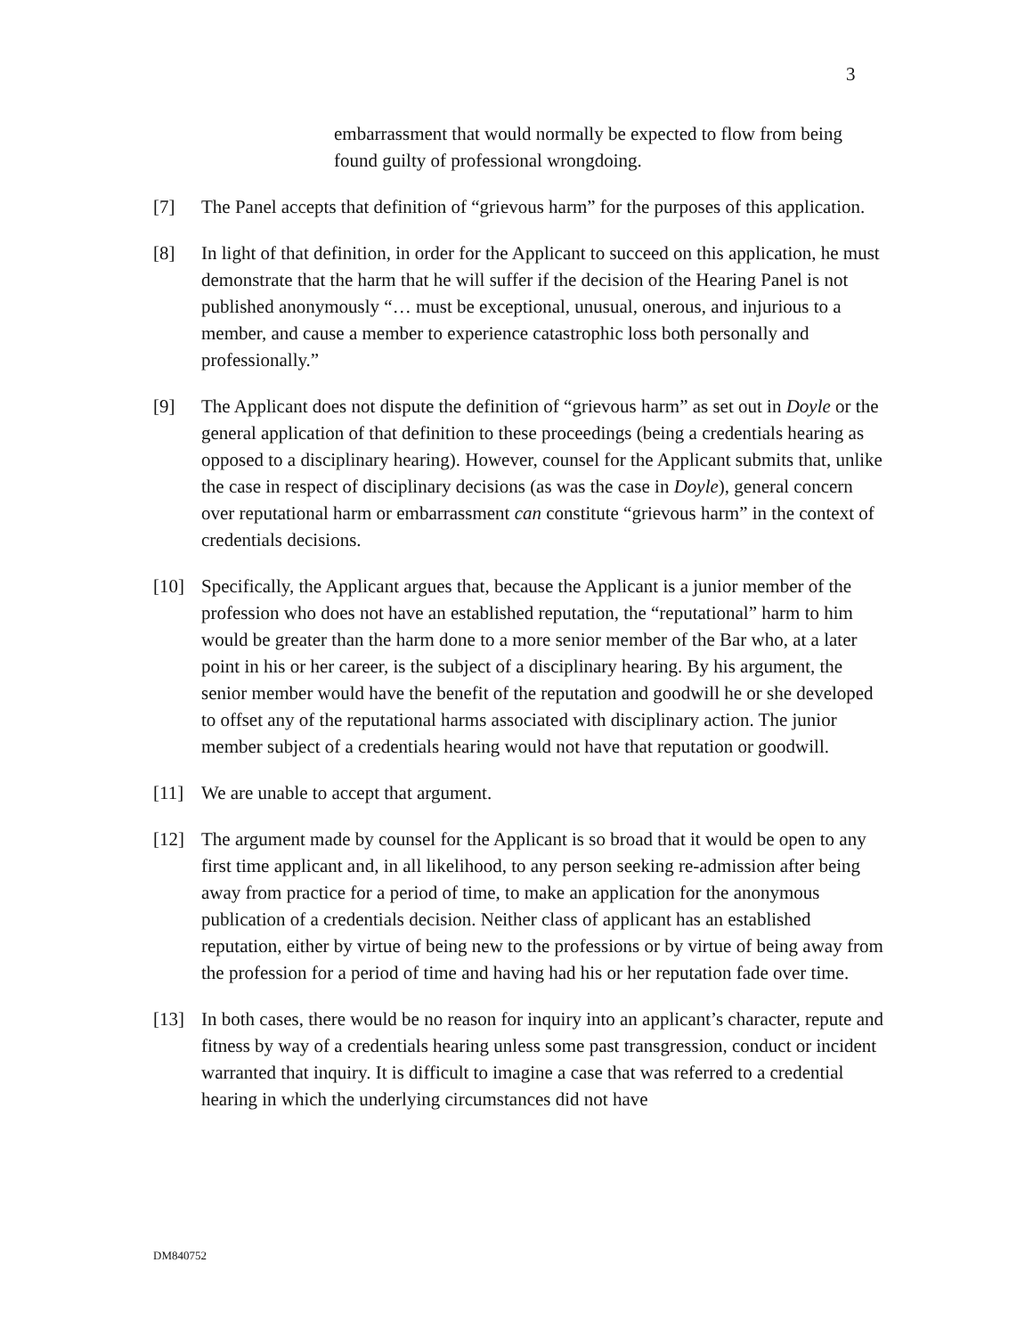3
embarrassment that would normally be expected to flow from being found guilty of professional wrongdoing.
[7] The Panel accepts that definition of “grievous harm” for the purposes of this application.
[8] In light of that definition, in order for the Applicant to succeed on this application, he must demonstrate that the harm that he will suffer if the decision of the Hearing Panel is not published anonymously “… must be exceptional, unusual, onerous, and injurious to a member, and cause a member to experience catastrophic loss both personally and professionally.”
[9] The Applicant does not dispute the definition of “grievous harm” as set out in Doyle or the general application of that definition to these proceedings (being a credentials hearing as opposed to a disciplinary hearing). However, counsel for the Applicant submits that, unlike the case in respect of disciplinary decisions (as was the case in Doyle), general concern over reputational harm or embarrassment can constitute “grievous harm” in the context of credentials decisions.
[10] Specifically, the Applicant argues that, because the Applicant is a junior member of the profession who does not have an established reputation, the “reputational” harm to him would be greater than the harm done to a more senior member of the Bar who, at a later point in his or her career, is the subject of a disciplinary hearing. By his argument, the senior member would have the benefit of the reputation and goodwill he or she developed to offset any of the reputational harms associated with disciplinary action. The junior member subject of a credentials hearing would not have that reputation or goodwill.
[11] We are unable to accept that argument.
[12] The argument made by counsel for the Applicant is so broad that it would be open to any first time applicant and, in all likelihood, to any person seeking re-admission after being away from practice for a period of time, to make an application for the anonymous publication of a credentials decision. Neither class of applicant has an established reputation, either by virtue of being new to the professions or by virtue of being away from the profession for a period of time and having had his or her reputation fade over time.
[13] In both cases, there would be no reason for inquiry into an applicant’s character, repute and fitness by way of a credentials hearing unless some past transgression, conduct or incident warranted that inquiry. It is difficult to imagine a case that was referred to a credential hearing in which the underlying circumstances did not have
DM840752